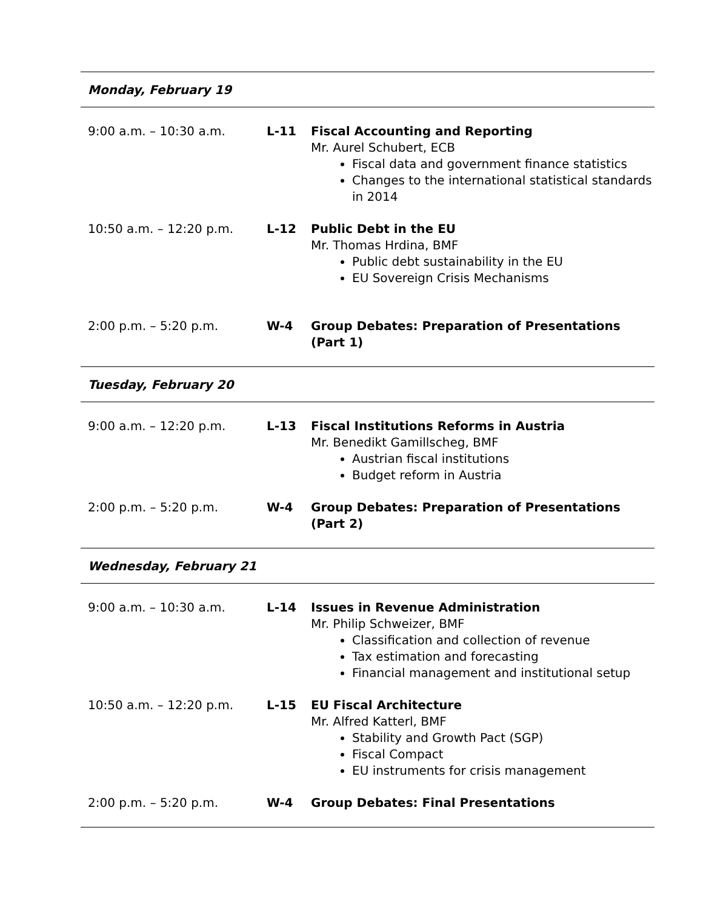| Monday, February 19 | | |
| 9:00 a.m. – 10:30 a.m. | L-11 | Fiscal Accounting and Reporting Mr. Aurel Schubert, ECB Fiscal data and government finance statistics Changes to the international statistical standards in 2014 |
| 10:50 a.m. – 12:20 p.m. | L-12 | Public Debt in the EU Mr. Thomas Hrdina, BMF Public debt sustainability in the EU EU Sovereign Crisis Mechanisms |
| 2:00 p.m. – 5:20 p.m. | W-4 | Group Debates: Preparation of Presentations (Part 1) |
| Tuesday, February 20 | | |
| 9:00 a.m. – 12:20 p.m. | L-13 | Fiscal Institutions Reforms in Austria Mr. Benedikt Gamillscheg, BMF Austrian fiscal institutions Budget reform in Austria |
| 2:00 p.m. – 5:20 p.m. | W-4 | Group Debates: Preparation of Presentations (Part 2) |
| Wednesday, February 21 | | |
| 9:00 a.m. – 10:30 a.m. | L-14 | Issues in Revenue Administration Mr. Philip Schweizer, BMF Classification and collection of revenue Tax estimation and forecasting Financial management and institutional setup |
| 10:50 a.m. – 12:20 p.m. | L-15 | EU Fiscal Architecture Mr. Alfred Katterl, BMF Stability and Growth Pact (SGP) Fiscal Compact EU instruments for crisis management |
| 2:00 p.m. – 5:20 p.m. | W-4 | Group Debates: Final Presentations |